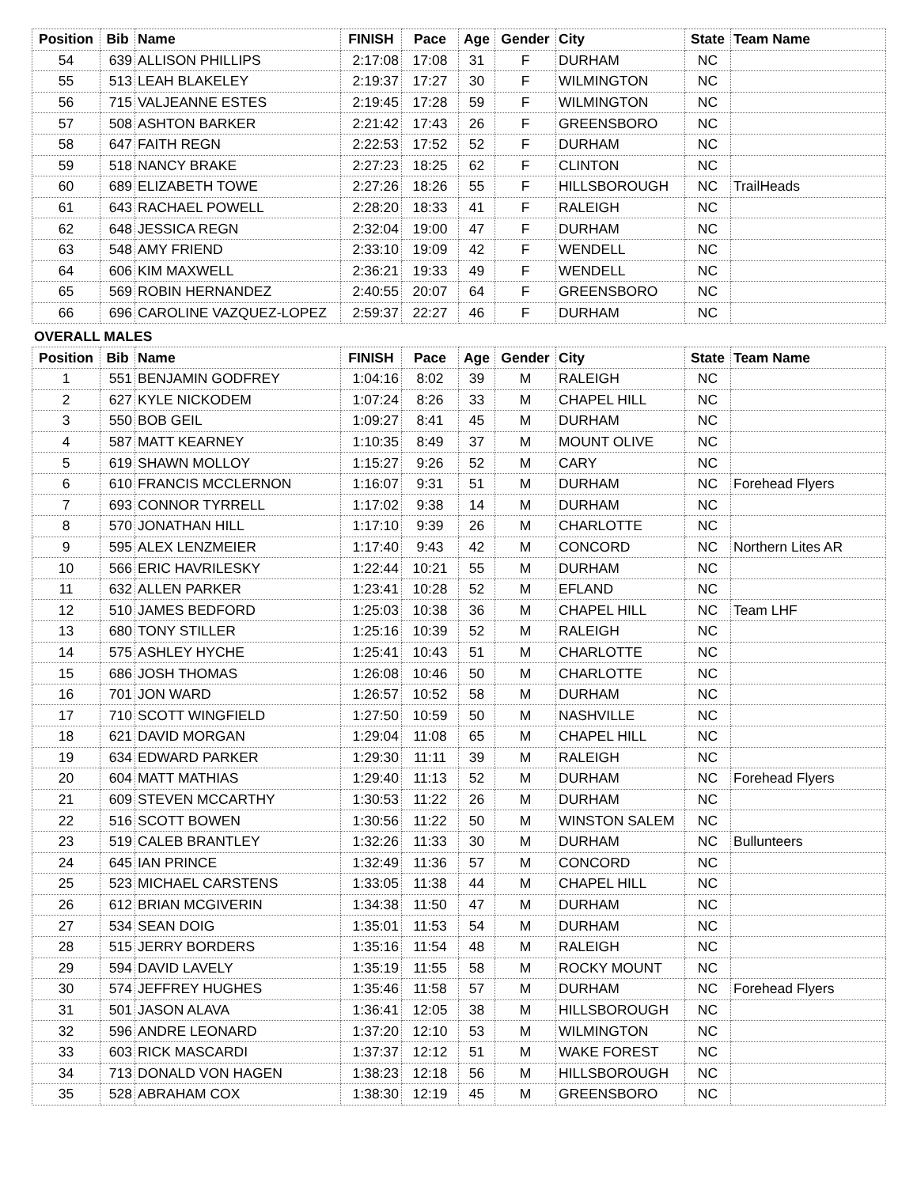| Position | Bib | Name | FINISH | Pace | Age | Gender | City | State | Team Name |
| --- | --- | --- | --- | --- | --- | --- | --- | --- | --- |
| 54 | 639 | ALLISON PHILLIPS | 2:17:08 | 17:08 | 31 | F | DURHAM | NC | |
| 55 | 513 | LEAH BLAKELEY | 2:19:37 | 17:27 | 30 | F | WILMINGTON | NC | |
| 56 | 715 | VALJEANNE ESTES | 2:19:45 | 17:28 | 59 | F | WILMINGTON | NC | |
| 57 | 508 | ASHTON BARKER | 2:21:42 | 17:43 | 26 | F | GREENSBORO | NC | |
| 58 | 647 | FAITH REGN | 2:22:53 | 17:52 | 52 | F | DURHAM | NC | |
| 59 | 518 | NANCY BRAKE | 2:27:23 | 18:25 | 62 | F | CLINTON | NC | |
| 60 | 689 | ELIZABETH TOWE | 2:27:26 | 18:26 | 55 | F | HILLSBOROUGH | NC | TrailHeads |
| 61 | 643 | RACHAEL POWELL | 2:28:20 | 18:33 | 41 | F | RALEIGH | NC | |
| 62 | 648 | JESSICA REGN | 2:32:04 | 19:00 | 47 | F | DURHAM | NC | |
| 63 | 548 | AMY FRIEND | 2:33:10 | 19:09 | 42 | F | WENDELL | NC | |
| 64 | 606 | KIM MAXWELL | 2:36:21 | 19:33 | 49 | F | WENDELL | NC | |
| 65 | 569 | ROBIN HERNANDEZ | 2:40:55 | 20:07 | 64 | F | GREENSBORO | NC | |
| 66 | 696 | CAROLINE VAZQUEZ-LOPEZ | 2:59:37 | 22:27 | 46 | F | DURHAM | NC | |
OVERALL MALES
| Position | Bib | Name | FINISH | Pace | Age | Gender | City | State | Team Name |
| --- | --- | --- | --- | --- | --- | --- | --- | --- | --- |
| 1 | 551 | BENJAMIN GODFREY | 1:04:16 | 8:02 | 39 | M | RALEIGH | NC | |
| 2 | 627 | KYLE NICKODEM | 1:07:24 | 8:26 | 33 | M | CHAPEL HILL | NC | |
| 3 | 550 | BOB GEIL | 1:09:27 | 8:41 | 45 | M | DURHAM | NC | |
| 4 | 587 | MATT KEARNEY | 1:10:35 | 8:49 | 37 | M | MOUNT OLIVE | NC | |
| 5 | 619 | SHAWN MOLLOY | 1:15:27 | 9:26 | 52 | M | CARY | NC | |
| 6 | 610 | FRANCIS MCCLERNON | 1:16:07 | 9:31 | 51 | M | DURHAM | NC | Forehead Flyers |
| 7 | 693 | CONNOR TYRRELL | 1:17:02 | 9:38 | 14 | M | DURHAM | NC | |
| 8 | 570 | JONATHAN HILL | 1:17:10 | 9:39 | 26 | M | CHARLOTTE | NC | |
| 9 | 595 | ALEX LENZMEIER | 1:17:40 | 9:43 | 42 | M | CONCORD | NC | Northern Lites AR |
| 10 | 566 | ERIC HAVRILESKY | 1:22:44 | 10:21 | 55 | M | DURHAM | NC | |
| 11 | 632 | ALLEN PARKER | 1:23:41 | 10:28 | 52 | M | EFLAND | NC | |
| 12 | 510 | JAMES BEDFORD | 1:25:03 | 10:38 | 36 | M | CHAPEL HILL | NC | Team LHF |
| 13 | 680 | TONY STILLER | 1:25:16 | 10:39 | 52 | M | RALEIGH | NC | |
| 14 | 575 | ASHLEY HYCHE | 1:25:41 | 10:43 | 51 | M | CHARLOTTE | NC | |
| 15 | 686 | JOSH THOMAS | 1:26:08 | 10:46 | 50 | M | CHARLOTTE | NC | |
| 16 | 701 | JON WARD | 1:26:57 | 10:52 | 58 | M | DURHAM | NC | |
| 17 | 710 | SCOTT WINGFIELD | 1:27:50 | 10:59 | 50 | M | NASHVILLE | NC | |
| 18 | 621 | DAVID MORGAN | 1:29:04 | 11:08 | 65 | M | CHAPEL HILL | NC | |
| 19 | 634 | EDWARD PARKER | 1:29:30 | 11:11 | 39 | M | RALEIGH | NC | |
| 20 | 604 | MATT MATHIAS | 1:29:40 | 11:13 | 52 | M | DURHAM | NC | Forehead Flyers |
| 21 | 609 | STEVEN MCCARTHY | 1:30:53 | 11:22 | 26 | M | DURHAM | NC | |
| 22 | 516 | SCOTT BOWEN | 1:30:56 | 11:22 | 50 | M | WINSTON SALEM | NC | |
| 23 | 519 | CALEB BRANTLEY | 1:32:26 | 11:33 | 30 | M | DURHAM | NC | Bullunteers |
| 24 | 645 | IAN PRINCE | 1:32:49 | 11:36 | 57 | M | CONCORD | NC | |
| 25 | 523 | MICHAEL CARSTENS | 1:33:05 | 11:38 | 44 | M | CHAPEL HILL | NC | |
| 26 | 612 | BRIAN MCGIVERIN | 1:34:38 | 11:50 | 47 | M | DURHAM | NC | |
| 27 | 534 | SEAN DOIG | 1:35:01 | 11:53 | 54 | M | DURHAM | NC | |
| 28 | 515 | JERRY BORDERS | 1:35:16 | 11:54 | 48 | M | RALEIGH | NC | |
| 29 | 594 | DAVID LAVELY | 1:35:19 | 11:55 | 58 | M | ROCKY MOUNT | NC | |
| 30 | 574 | JEFFREY HUGHES | 1:35:46 | 11:58 | 57 | M | DURHAM | NC | Forehead Flyers |
| 31 | 501 | JASON ALAVA | 1:36:41 | 12:05 | 38 | M | HILLSBOROUGH | NC | |
| 32 | 596 | ANDRE LEONARD | 1:37:20 | 12:10 | 53 | M | WILMINGTON | NC | |
| 33 | 603 | RICK MASCARDI | 1:37:37 | 12:12 | 51 | M | WAKE FOREST | NC | |
| 34 | 713 | DONALD VON HAGEN | 1:38:23 | 12:18 | 56 | M | HILLSBOROUGH | NC | |
| 35 | 528 | ABRAHAM COX | 1:38:30 | 12:19 | 45 | M | GREENSBORO | NC | |